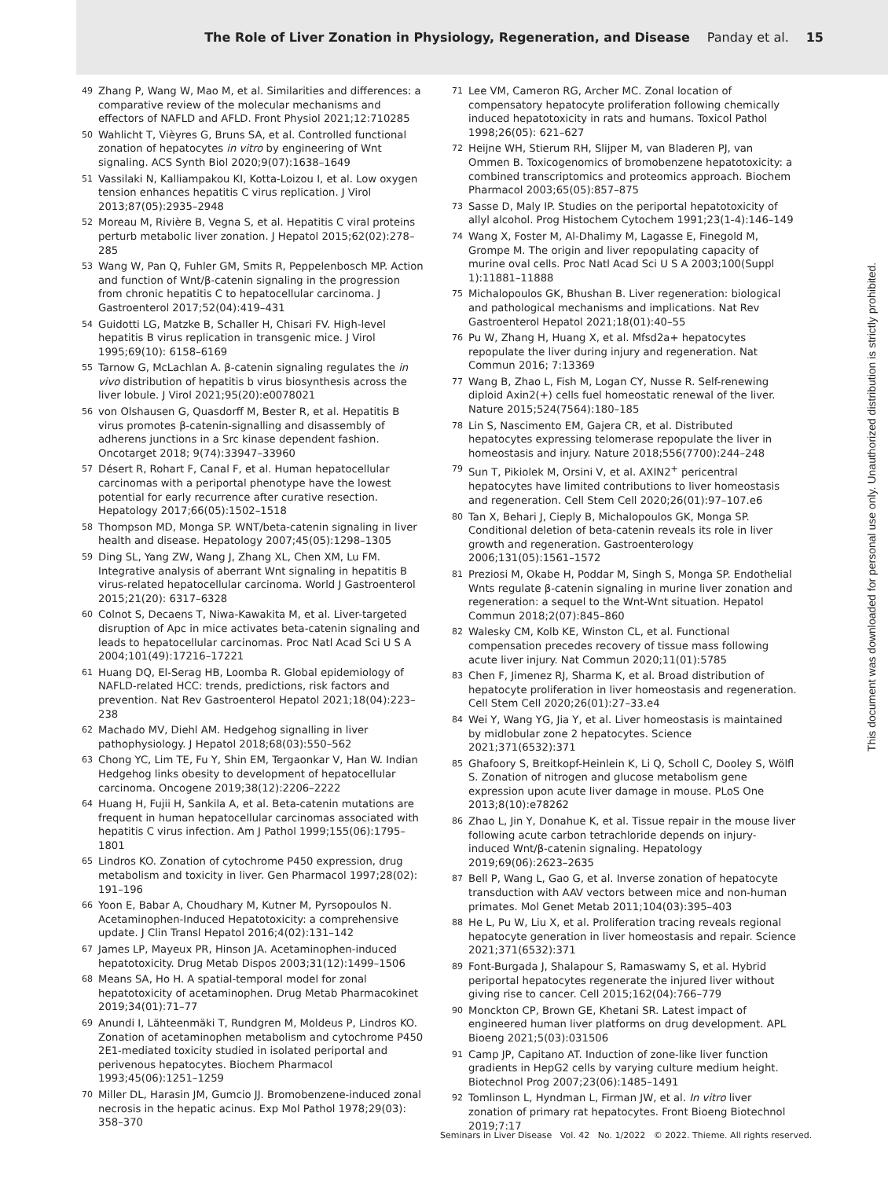The Role of Liver Zonation in Physiology, Regeneration, and Disease Panday et al. 15
49 Zhang P, Wang W, Mao M, et al. Similarities and differences: a comparative review of the molecular mechanisms and effectors of NAFLD and AFLD. Front Physiol 2021;12:710285
50 Wahlicht T, Vièyres G, Bruns SA, et al. Controlled functional zonation of hepatocytes in vitro by engineering of Wnt signaling. ACS Synth Biol 2020;9(07):1638–1649
51 Vassilaki N, Kalliampakou KI, Kotta-Loizou I, et al. Low oxygen tension enhances hepatitis C virus replication. J Virol 2013;87(05):2935–2948
52 Moreau M, Rivière B, Vegna S, et al. Hepatitis C viral proteins perturb metabolic liver zonation. J Hepatol 2015;62(02):278–285
53 Wang W, Pan Q, Fuhler GM, Smits R, Peppelenbosch MP. Action and function of Wnt/β-catenin signaling in the progression from chronic hepatitis C to hepatocellular carcinoma. J Gastroenterol 2017;52(04):419–431
54 Guidotti LG, Matzke B, Schaller H, Chisari FV. High-level hepatitis B virus replication in transgenic mice. J Virol 1995;69(10): 6158–6169
55 Tarnow G, McLachlan A. β-catenin signaling regulates the in vivo distribution of hepatitis b virus biosynthesis across the liver lobule. J Virol 2021;95(20):e0078021
56 von Olshausen G, Quasdorff M, Bester R, et al. Hepatitis B virus promotes β-catenin-signalling and disassembly of adherens junctions in a Src kinase dependent fashion. Oncotarget 2018; 9(74):33947–33960
57 Désert R, Rohart F, Canal F, et al. Human hepatocellular carcinomas with a periportal phenotype have the lowest potential for early recurrence after curative resection. Hepatology 2017;66(05):1502–1518
58 Thompson MD, Monga SP. WNT/beta-catenin signaling in liver health and disease. Hepatology 2007;45(05):1298–1305
59 Ding SL, Yang ZW, Wang J, Zhang XL, Chen XM, Lu FM. Integrative analysis of aberrant Wnt signaling in hepatitis B virus-related hepatocellular carcinoma. World J Gastroenterol 2015;21(20): 6317–6328
60 Colnot S, Decaens T, Niwa-Kawakita M, et al. Liver-targeted disruption of Apc in mice activates beta-catenin signaling and leads to hepatocellular carcinomas. Proc Natl Acad Sci U S A 2004;101(49):17216–17221
61 Huang DQ, El-Serag HB, Loomba R. Global epidemiology of NAFLD-related HCC: trends, predictions, risk factors and prevention. Nat Rev Gastroenterol Hepatol 2021;18(04):223–238
62 Machado MV, Diehl AM. Hedgehog signalling in liver pathophysiology. J Hepatol 2018;68(03):550–562
63 Chong YC, Lim TE, Fu Y, Shin EM, Tergaonkar V, Han W. Indian Hedgehog links obesity to development of hepatocellular carcinoma. Oncogene 2019;38(12):2206–2222
64 Huang H, Fujii H, Sankila A, et al. Beta-catenin mutations are frequent in human hepatocellular carcinomas associated with hepatitis C virus infection. Am J Pathol 1999;155(06):1795–1801
65 Lindros KO. Zonation of cytochrome P450 expression, drug metabolism and toxicity in liver. Gen Pharmacol 1997;28(02): 191–196
66 Yoon E, Babar A, Choudhary M, Kutner M, Pyrsopoulos N. Acetaminophen-Induced Hepatotoxicity: a comprehensive update. J Clin Transl Hepatol 2016;4(02):131–142
67 James LP, Mayeux PR, Hinson JA. Acetaminophen-induced hepatotoxicity. Drug Metab Dispos 2003;31(12):1499–1506
68 Means SA, Ho H. A spatial-temporal model for zonal hepatotoxicity of acetaminophen. Drug Metab Pharmacokinet 2019;34(01):71–77
69 Anundi I, Lähteenmäki T, Rundgren M, Moldeus P, Lindros KO. Zonation of acetaminophen metabolism and cytochrome P450 2E1-mediated toxicity studied in isolated periportal and perivenous hepatocytes. Biochem Pharmacol 1993;45(06):1251–1259
70 Miller DL, Harasin JM, Gumcio JJ. Bromobenzene-induced zonal necrosis in the hepatic acinus. Exp Mol Pathol 1978;29(03): 358–370
71 Lee VM, Cameron RG, Archer MC. Zonal location of compensatory hepatocyte proliferation following chemically induced hepatotoxicity in rats and humans. Toxicol Pathol 1998;26(05): 621–627
72 Heijne WH, Stierum RH, Slijper M, van Bladeren PJ, van Ommen B. Toxicogenomics of bromobenzene hepatotoxicity: a combined transcriptomics and proteomics approach. Biochem Pharmacol 2003;65(05):857–875
73 Sasse D, Maly IP. Studies on the periportal hepatotoxicity of allyl alcohol. Prog Histochem Cytochem 1991;23(1-4):146–149
74 Wang X, Foster M, Al-Dhalimy M, Lagasse E, Finegold M, Grompe M. The origin and liver repopulating capacity of murine oval cells. Proc Natl Acad Sci U S A 2003;100(Suppl 1):11881–11888
75 Michalopoulos GK, Bhushan B. Liver regeneration: biological and pathological mechanisms and implications. Nat Rev Gastroenterol Hepatol 2021;18(01):40–55
76 Pu W, Zhang H, Huang X, et al. Mfsd2a+ hepatocytes repopulate the liver during injury and regeneration. Nat Commun 2016; 7:13369
77 Wang B, Zhao L, Fish M, Logan CY, Nusse R. Self-renewing diploid Axin2(+) cells fuel homeostatic renewal of the liver. Nature 2015;524(7564):180–185
78 Lin S, Nascimento EM, Gajera CR, et al. Distributed hepatocytes expressing telomerase repopulate the liver in homeostasis and injury. Nature 2018;556(7700):244–248
79 Sun T, Pikiolek M, Orsini V, et al. AXIN2<sup>+</sup> pericentral hepatocytes have limited contributions to liver homeostasis and regeneration. Cell Stem Cell 2020;26(01):97–107.e6
80 Tan X, Behari J, Cieply B, Michalopoulos GK, Monga SP. Conditional deletion of beta-catenin reveals its role in liver growth and regeneration. Gastroenterology 2006;131(05):1561–1572
81 Preziosi M, Okabe H, Poddar M, Singh S, Monga SP. Endothelial Wnts regulate β-catenin signaling in murine liver zonation and regeneration: a sequel to the Wnt-Wnt situation. Hepatol Commun 2018;2(07):845–860
82 Walesky CM, Kolb KE, Winston CL, et al. Functional compensation precedes recovery of tissue mass following acute liver injury. Nat Commun 2020;11(01):5785
83 Chen F, Jimenez RJ, Sharma K, et al. Broad distribution of hepatocyte proliferation in liver homeostasis and regeneration. Cell Stem Cell 2020;26(01):27–33.e4
84 Wei Y, Wang YG, Jia Y, et al. Liver homeostasis is maintained by midlobular zone 2 hepatocytes. Science 2021;371(6532):371
85 Ghafoory S, Breitkopf-Heinlein K, Li Q, Scholl C, Dooley S, Wölfl S. Zonation of nitrogen and glucose metabolism gene expression upon acute liver damage in mouse. PLoS One 2013;8(10):e78262
86 Zhao L, Jin Y, Donahue K, et al. Tissue repair in the mouse liver following acute carbon tetrachloride depends on injury-induced Wnt/β-catenin signaling. Hepatology 2019;69(06):2623–2635
87 Bell P, Wang L, Gao G, et al. Inverse zonation of hepatocyte transduction with AAV vectors between mice and non-human primates. Mol Genet Metab 2011;104(03):395–403
88 He L, Pu W, Liu X, et al. Proliferation tracing reveals regional hepatocyte generation in liver homeostasis and repair. Science 2021;371(6532):371
89 Font-Burgada J, Shalapour S, Ramaswamy S, et al. Hybrid periportal hepatocytes regenerate the injured liver without giving rise to cancer. Cell 2015;162(04):766–779
90 Monckton CP, Brown GE, Khetani SR. Latest impact of engineered human liver platforms on drug development. APL Bioeng 2021;5(03):031506
91 Camp JP, Capitano AT. Induction of zone-like liver function gradients in HepG2 cells by varying culture medium height. Biotechnol Prog 2007;23(06):1485–1491
92 Tomlinson L, Hyndman L, Firman JW, et al. In vitro liver zonation of primary rat hepatocytes. Front Bioeng Biotechnol 2019;7:17
Seminars in Liver Disease Vol. 42 No. 1/2022 © 2022. Thieme. All rights reserved.
This document was downloaded for personal use only. Unauthorized distribution is strictly prohibited.